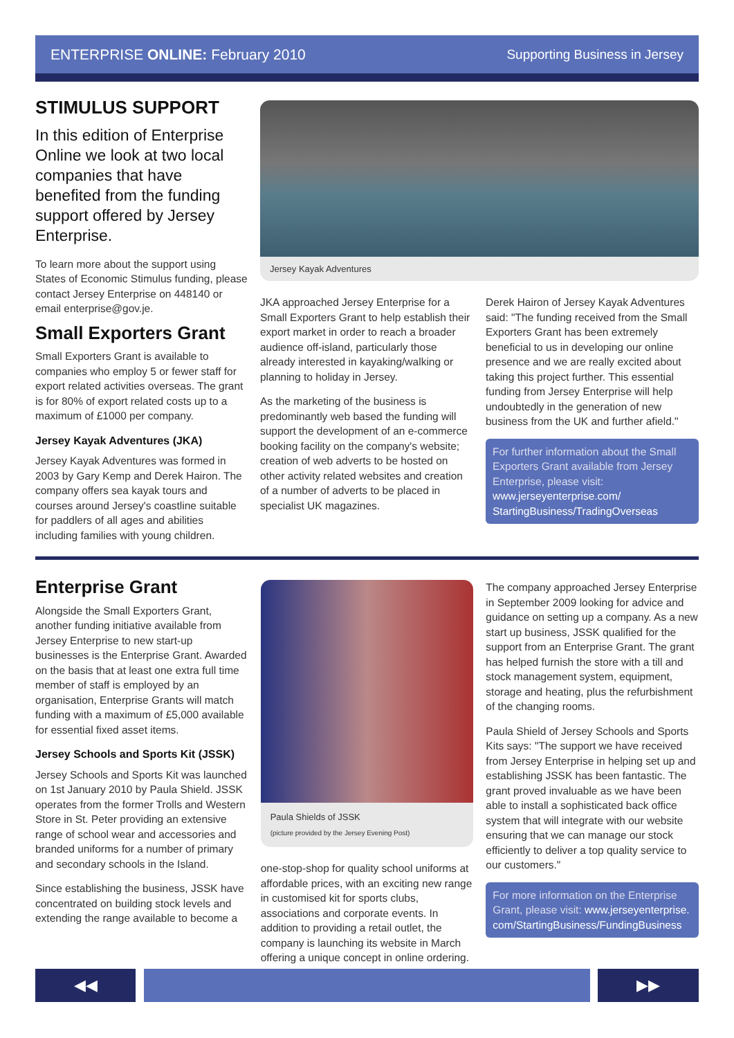ENTERPRISE ONLINE: February 2010 Supporting Business in Jersey
STIMULUS SUPPORT
In this edition of Enterprise Online we look at two local companies that have benefited from the funding support offered by Jersey Enterprise.
To learn more about the support using States of Economic Stimulus funding, please contact Jersey Enterprise on 448140 or email enterprise@gov.je.
Small Exporters Grant
Small Exporters Grant is available to companies who employ 5 or fewer staff for export related activities overseas. The grant is for 80% of export related costs up to a maximum of £1000 per company.
Jersey Kayak Adventures (JKA)
Jersey Kayak Adventures was formed in 2003 by Gary Kemp and Derek Hairon. The company offers sea kayak tours and courses around Jersey's coastline suitable for paddlers of all ages and abilities including families with young children.
Jersey Kayak Adventures
JKA approached Jersey Enterprise for a Small Exporters Grant to help establish their export market in order to reach a broader audience off-island, particularly those already interested in kayaking/walking or planning to holiday in Jersey.
As the marketing of the business is predominantly web based the funding will support the development of an e-commerce booking facility on the company's website; creation of web adverts to be hosted on other activity related websites and creation of a number of adverts to be placed in specialist UK magazines.
Derek Hairon of Jersey Kayak Adventures said: "The funding received from the Small Exporters Grant has been extremely beneficial to us in developing our online presence and we are really excited about taking this project further. This essential funding from Jersey Enterprise will help undoubtedly in the generation of new business from the UK and further afield."
For further information about the Small Exporters Grant available from Jersey Enterprise, please visit: www.jerseyenterprise.com/ StartingBusiness/TradingOverseas
Enterprise Grant
Alongside the Small Exporters Grant, another funding initiative available from Jersey Enterprise to new start-up businesses is the Enterprise Grant. Awarded on the basis that at least one extra full time member of staff is employed by an organisation, Enterprise Grants will match funding with a maximum of £5,000 available for essential fixed asset items.
Jersey Schools and Sports Kit (JSSK)
Jersey Schools and Sports Kit was launched on 1st January 2010 by Paula Shield. JSSK operates from the former Trolls and Western Store in St. Peter providing an extensive range of school wear and accessories and branded uniforms for a number of primary and secondary schools in the Island.
Since establishing the business, JSSK have concentrated on building stock levels and extending the range available to become a
Paula Shields of JSSK
(picture provided by the Jersey Evening Post)
one-stop-shop for quality school uniforms at affordable prices, with an exciting new range in customised kit for sports clubs, associations and corporate events. In addition to providing a retail outlet, the company is launching its website in March offering a unique concept in online ordering.
The company approached Jersey Enterprise in September 2009 looking for advice and guidance on setting up a company. As a new start up business, JSSK qualified for the support from an Enterprise Grant. The grant has helped furnish the store with a till and stock management system, equipment, storage and heating, plus the refurbishment of the changing rooms.
Paula Shield of Jersey Schools and Sports Kits says: "The support we have received from Jersey Enterprise in helping set up and establishing JSSK has been fantastic. The grant proved invaluable as we have been able to install a sophisticated back office system that will integrate with our website ensuring that we can manage our stock efficiently to deliver a top quality service to our customers."
For more information on the Enterprise Grant, please visit: www.jerseyenterprise. com/StartingBusiness/FundingBusiness
◀◀ ▶▶